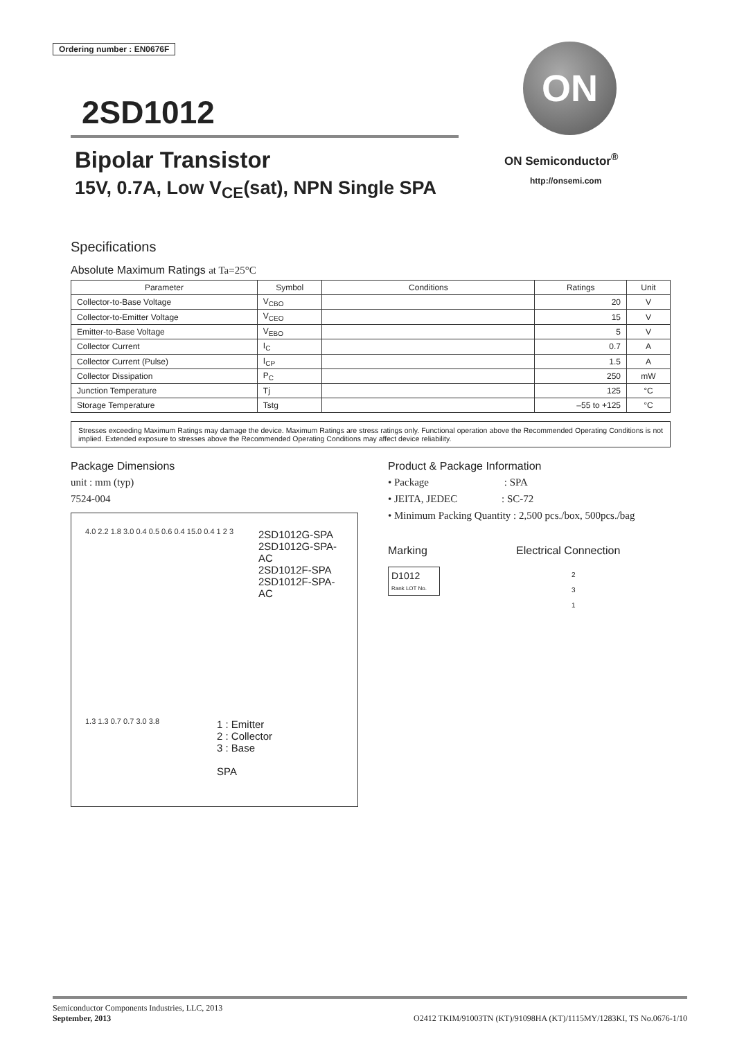Ordering number : EN0676F
2SD1012
Bipolar Transistor
15V, 0.7A, Low V<sub>CE</sub>(sat), NPN Single SPA
ON
ON Semiconductor<sup>®</sup>
http://onsemi.com
Specifications
Absolute Maximum Ratings at Ta=25°C
| Parameter | Symbol | Conditions | Ratings | Unit |
| --- | --- | --- | --- | --- |
| Collector-to-Base Voltage | V<sub>CBO</sub> | | 20 | V |
| Collector-to-Emitter Voltage | V<sub>CEO</sub> | | 15 | V |
| Emitter-to-Base Voltage | V<sub>EBO</sub> | | 5 | V |
| Collector Current | I<sub>C</sub> | | 0.7 | A |
| Collector Current (Pulse) | I<sub>CP</sub> | | 1.5 | A |
| Collector Dissipation | P<sub>C</sub> | | 250 | mW |
| Junction Temperature | Tj | | 125 | °C |
| Storage Temperature | Tstg | | –55 to +125 | °C |
Stresses exceeding Maximum Ratings may damage the device. Maximum Ratings are stress ratings only. Functional operation above the Recommended Operating Conditions is not implied. Extended exposure to stresses above the Recommended Operating Conditions may affect device reliability.
Package Dimensions
unit : mm (typ)
7524-004
4.0 2.2 1.8 3.0 0.4 0.5 0.6 0.4 15.0 0.4 1 2 3
2SD1012G-SPA
2SD1012G-SPA-AC
2SD1012F-SPA
2SD1012F-SPA-AC
1.3 1.3 0.7 0.7 3.0 3.8
1 : Emitter
2 : Collector
3 : Base
SPA
Product & Package Information
• Package : SPA
• JEITA, JEDEC : SC-72
• Minimum Packing Quantity : 2,500 pcs./box, 500pcs./bag
Marking
D1012
Rank LOT No.
Electrical Connection
2
3
1
Semiconductor Components Industries, LLC, 2013
September, 2013 O2412 TKIM/91003TN (KT)/91098HA (KT)/1115MY/1283KI, TS No.0676-1/10